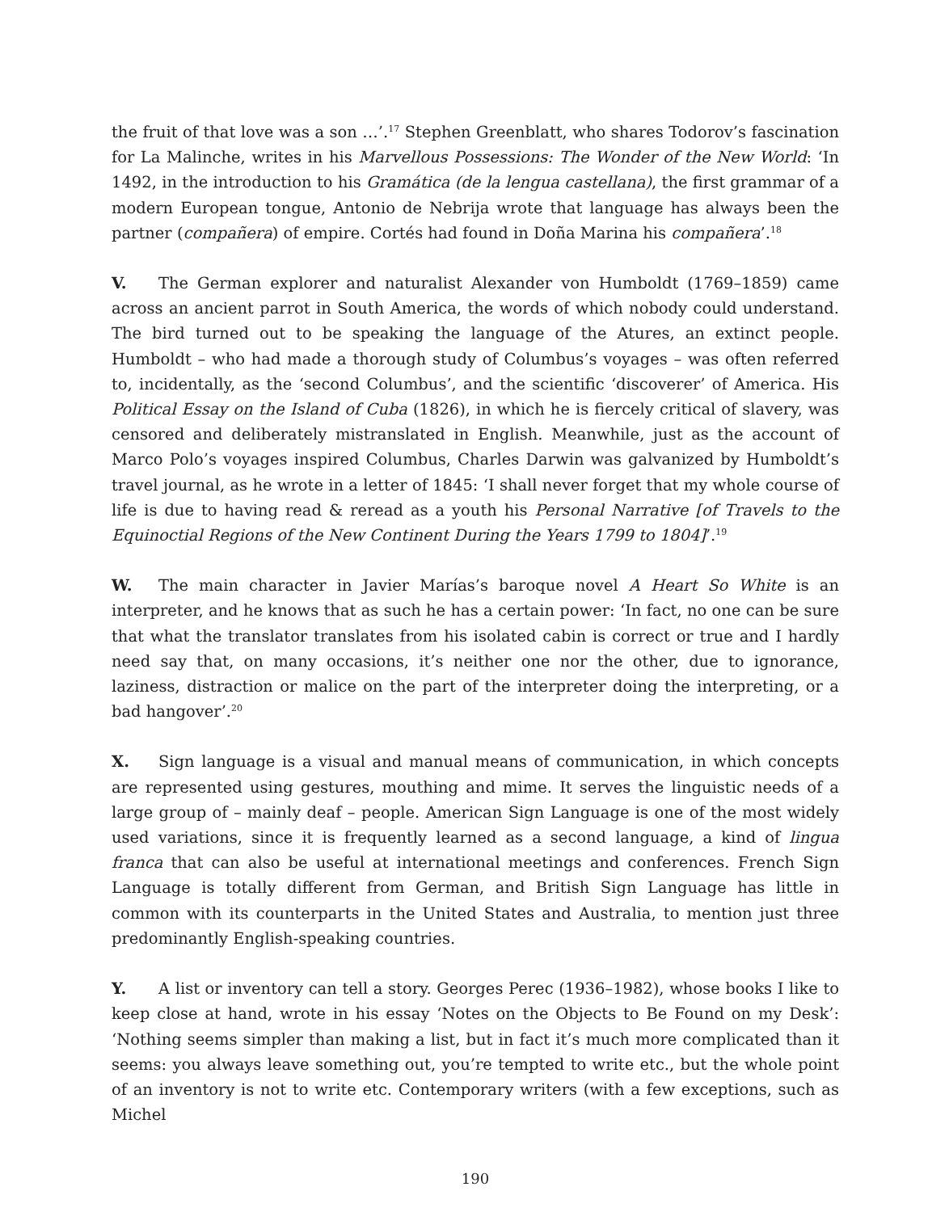the fruit of that love was a son …’.<sup>17</sup> Stephen Greenblatt, who shares Todorov’s fascination for La Malinche, writes in his Marvellous Possessions: The Wonder of the New World: ‘In 1492, in the introduction to his Gramática (de la lengua castellana), the first grammar of a modern European tongue, Antonio de Nebrija wrote that language has always been the partner (compañera) of empire. Cortés had found in Doña Marina his compañera’.<sup>18</sup>
V. The German explorer and naturalist Alexander von Humboldt (1769–1859) came across an ancient parrot in South America, the words of which nobody could understand. The bird turned out to be speaking the language of the Atures, an extinct people. Humboldt – who had made a thorough study of Columbus’s voyages – was often referred to, incidentally, as the ‘second Columbus’, and the scientific ‘discoverer’ of America. His Political Essay on the Island of Cuba (1826), in which he is fiercely critical of slavery, was censored and deliberately mistranslated in English. Meanwhile, just as the account of Marco Polo’s voyages inspired Columbus, Charles Darwin was galvanized by Humboldt’s travel journal, as he wrote in a letter of 1845: ‘I shall never forget that my whole course of life is due to having read & reread as a youth his Personal Narrative [of Travels to the Equinoctial Regions of the New Continent During the Years 1799 to 1804]’.<sup>19</sup>
W. The main character in Javier Marías’s baroque novel A Heart So White is an interpreter, and he knows that as such he has a certain power: ‘In fact, no one can be sure that what the translator translates from his isolated cabin is correct or true and I hardly need say that, on many occasions, it’s neither one nor the other, due to ignorance, laziness, distraction or malice on the part of the interpreter doing the interpreting, or a bad hangover’.<sup>20</sup>
X. Sign language is a visual and manual means of communication, in which concepts are represented using gestures, mouthing and mime. It serves the linguistic needs of a large group of – mainly deaf – people. American Sign Language is one of the most widely used variations, since it is frequently learned as a second language, a kind of lingua franca that can also be useful at international meetings and conferences. French Sign Language is totally different from German, and British Sign Language has little in common with its counterparts in the United States and Australia, to mention just three predominantly English-speaking countries.
Y. A list or inventory can tell a story. Georges Perec (1936–1982), whose books I like to keep close at hand, wrote in his essay ‘Notes on the Objects to Be Found on my Desk’: ‘Nothing seems simpler than making a list, but in fact it’s much more complicated than it seems: you always leave something out, you’re tempted to write etc., but the whole point of an inventory is not to write etc. Contemporary writers (with a few exceptions, such as Michel
190